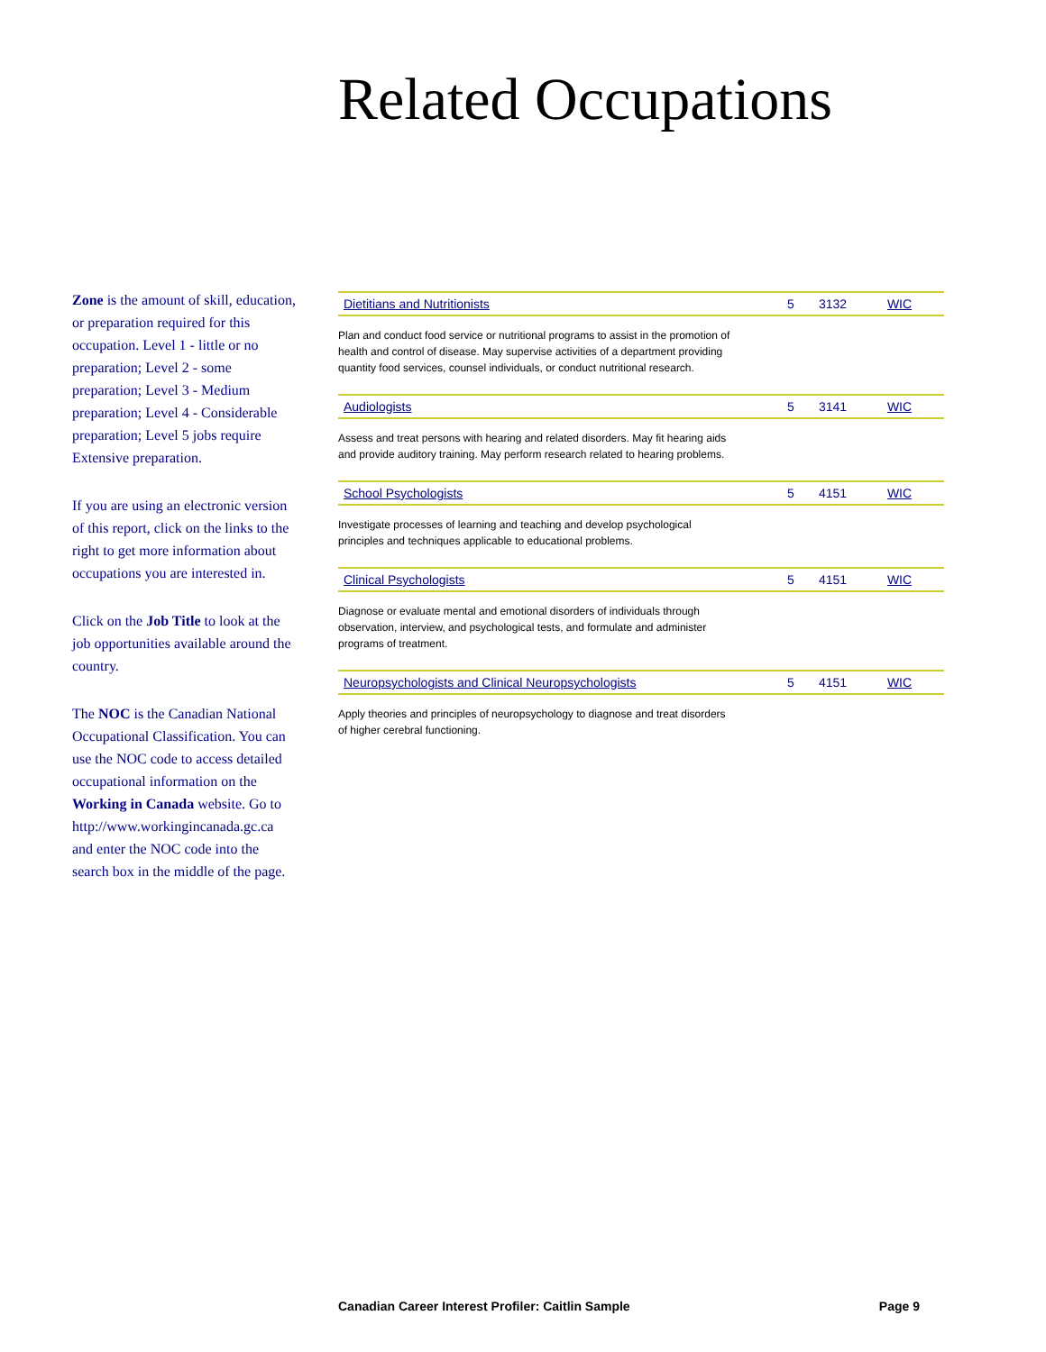Related Occupations
Zone is the amount of skill, education, or preparation required for this occupation. Level 1 - little or no preparation; Level 2 - some preparation; Level 3 - Medium preparation; Level 4 - Considerable preparation; Level 5 jobs require Extensive preparation.
If you are using an electronic version of this report, click on the links to the right to get more information about occupations you are interested in.
Click on the Job Title to look at the job opportunities available around the country.
The NOC is the Canadian National Occupational Classification. You can use the NOC code to access detailed occupational information on the Working in Canada website. Go to http://www.workingincanada.gc.ca and enter the NOC code into the search box in the middle of the page.
| Dietitians and Nutritionists | 5 | 3132 | WIC |
| Plan and conduct food service or nutritional programs to assist in the promotion of health and control of disease. May supervise activities of a department providing quantity food services, counsel individuals, or conduct nutritional research. | | | |
| Audiologists | 5 | 3141 | WIC |
| Assess and treat persons with hearing and related disorders. May fit hearing aids and provide auditory training. May perform research related to hearing problems. | | | |
| School Psychologists | 5 | 4151 | WIC |
| Investigate processes of learning and teaching and develop psychological principles and techniques applicable to educational problems. | | | |
| Clinical Psychologists | 5 | 4151 | WIC |
| Diagnose or evaluate mental and emotional disorders of individuals through observation, interview, and psychological tests, and formulate and administer programs of treatment. | | | |
| Neuropsychologists and Clinical Neuropsychologists | 5 | 4151 | WIC |
| Apply theories and principles of neuropsychology to diagnose and treat disorders of higher cerebral functioning. | | | |
Canadian Career Interest Profiler: Caitlin Sample Page 9